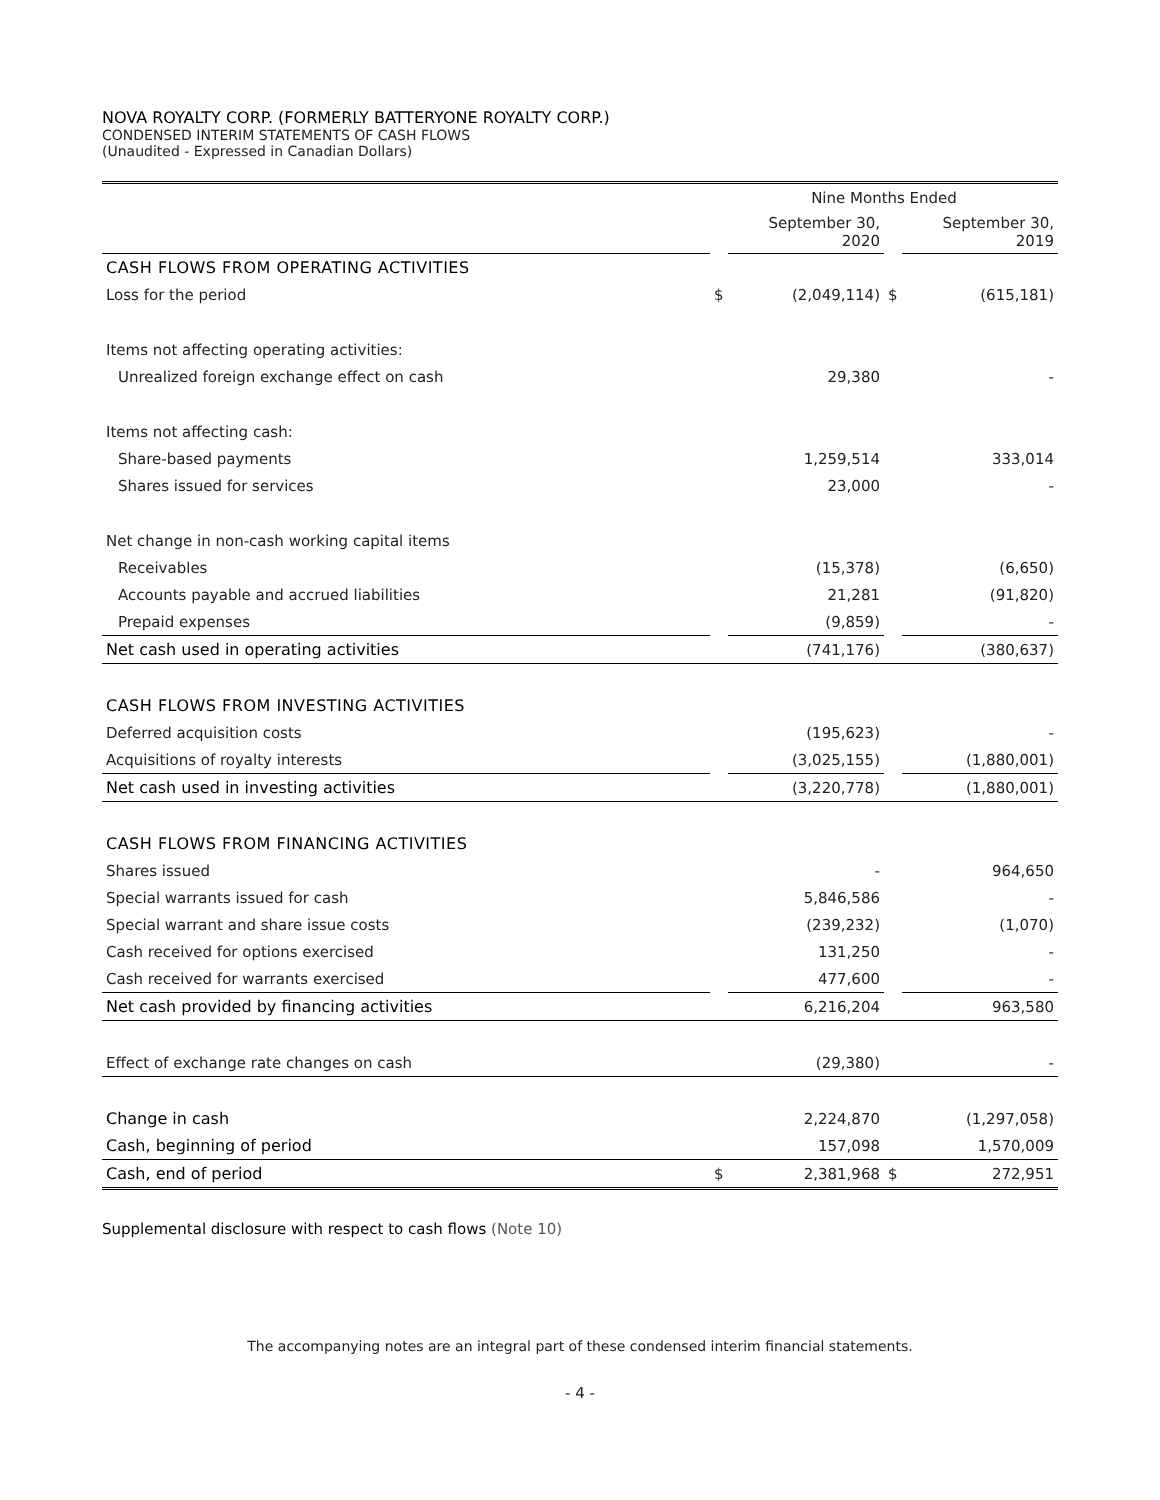NOVA ROYALTY CORP. (FORMERLY BATTERYONE ROYALTY CORP.)
CONDENSED INTERIM STATEMENTS OF CASH FLOWS
(Unaudited - Expressed in Canadian Dollars)
| | Nine Months Ended | | | |
| --- | --- | --- | --- | --- |
| | | September 30, 2020 | | September 30, 2019 |
| CASH FLOWS FROM OPERATING ACTIVITIES | | | | |
| Loss for the period | $ | (2,049,114) | $ | (615,181) |
| Items not affecting operating activities: | | | | |
| Unrealized foreign exchange effect on cash | | 29,380 | | - |
| Items not affecting cash: | | | | |
| Share-based payments | | 1,259,514 | | 333,014 |
| Shares issued for services | | 23,000 | | - |
| Net change in non-cash working capital items | | | | |
| Receivables | | (15,378) | | (6,650) |
| Accounts payable and accrued liabilities | | 21,281 | | (91,820) |
| Prepaid expenses | | (9,859) | | - |
| Net cash used in operating activities | | (741,176) | | (380,637) |
| CASH FLOWS FROM INVESTING ACTIVITIES | | | | |
| Deferred acquisition costs | | (195,623) | | - |
| Acquisitions of royalty interests | | (3,025,155) | | (1,880,001) |
| Net cash used in investing activities | | (3,220,778) | | (1,880,001) |
| CASH FLOWS FROM FINANCING ACTIVITIES | | | | |
| Shares issued | | - | | 964,650 |
| Special warrants issued for cash | | 5,846,586 | | - |
| Special warrant and share issue costs | | (239,232) | | (1,070) |
| Cash received for options exercised | | 131,250 | | - |
| Cash received for warrants exercised | | 477,600 | | - |
| Net cash provided by financing activities | | 6,216,204 | | 963,580 |
| Effect of exchange rate changes on cash | | (29,380) | | - |
| Change in cash | | 2,224,870 | | (1,297,058) |
| Cash, beginning of period | | 157,098 | | 1,570,009 |
| Cash, end of period | $ | 2,381,968 | $ | 272,951 |
Supplemental disclosure with respect to cash flows (Note 10)
The accompanying notes are an integral part of these condensed interim financial statements.
- 4 -